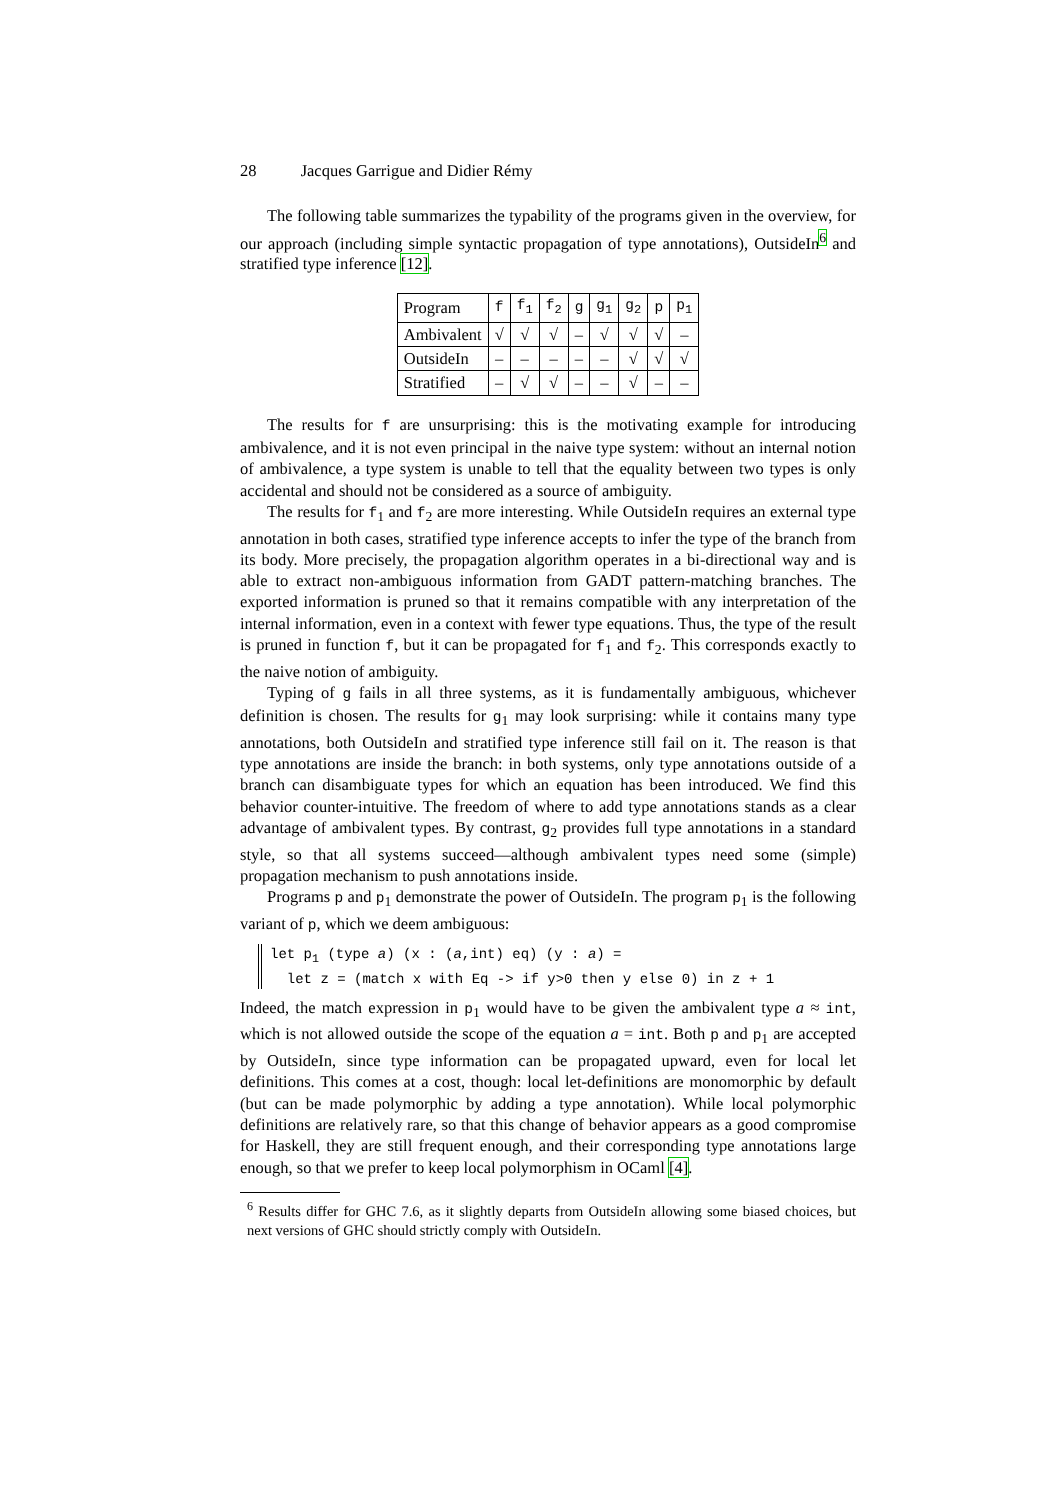28 Jacques Garrigue and Didier Rémy
The following table summarizes the typability of the programs given in the overview, for our approach (including simple syntactic propagation of type annotations), OutsideIn<sup>6</sup> and stratified type inference [12].
| Program | f | f<sub>1</sub> | f<sub>2</sub> | g | g<sub>1</sub> | g<sub>2</sub> | p | p<sub>1</sub> |
| --- | --- | --- | --- | --- | --- | --- | --- | --- |
| Ambivalent | √ | √ | √ | – | √ | √ | √ | – |
| OutsideIn | – | – | – | – | – | √ | √ | √ |
| Stratified | – | √ | √ | – | – | √ | – | – |
The results for f are unsurprising: this is the motivating example for introducing ambivalence, and it is not even principal in the naive type system: without an internal notion of ambivalence, a type system is unable to tell that the equality between two types is only accidental and should not be considered as a source of ambiguity.
The results for f<sub>1</sub> and f<sub>2</sub> are more interesting. While OutsideIn requires an external type annotation in both cases, stratified type inference accepts to infer the type of the branch from its body. More precisely, the propagation algorithm operates in a bi-directional way and is able to extract non-ambiguous information from GADT pattern-matching branches. The exported information is pruned so that it remains compatible with any interpretation of the internal information, even in a context with fewer type equations. Thus, the type of the result is pruned in function f, but it can be propagated for f<sub>1</sub> and f<sub>2</sub>. This corresponds exactly to the naive notion of ambiguity.
Typing of g fails in all three systems, as it is fundamentally ambiguous, whichever definition is chosen. The results for g<sub>1</sub> may look surprising: while it contains many type annotations, both OutsideIn and stratified type inference still fail on it. The reason is that type annotations are inside the branch: in both systems, only type annotations outside of a branch can disambiguate types for which an equation has been introduced. We find this behavior counter-intuitive. The freedom of where to add type annotations stands as a clear advantage of ambivalent types. By contrast, g<sub>2</sub> provides full type annotations in a standard style, so that all systems succeed—although ambivalent types need some (simple) propagation mechanism to push annotations inside.
Programs p and p<sub>1</sub> demonstrate the power of OutsideIn. The program p<sub>1</sub> is the following variant of p, which we deem ambiguous:
let p<sub>1</sub> (type a) (x : (a,int) eq) (y : a) = let z = (match x with Eq -> if y>0 then y else 0) in z + 1
Indeed, the match expression in p<sub>1</sub> would have to be given the ambivalent type a ≈ int, which is not allowed outside the scope of the equation a = int. Both p and p<sub>1</sub> are accepted by OutsideIn, since type information can be propagated upward, even for local let definitions. This comes at a cost, though: local let-definitions are monomorphic by default (but can be made polymorphic by adding a type annotation). While local polymorphic definitions are relatively rare, so that this change of behavior appears as a good compromise for Haskell, they are still frequent enough, and their corresponding type annotations large enough, so that we prefer to keep local polymorphism in OCaml [4].
<sup>6</sup> Results differ for GHC 7.6, as it slightly departs from OutsideIn allowing some biased choices, but next versions of GHC should strictly comply with OutsideIn.